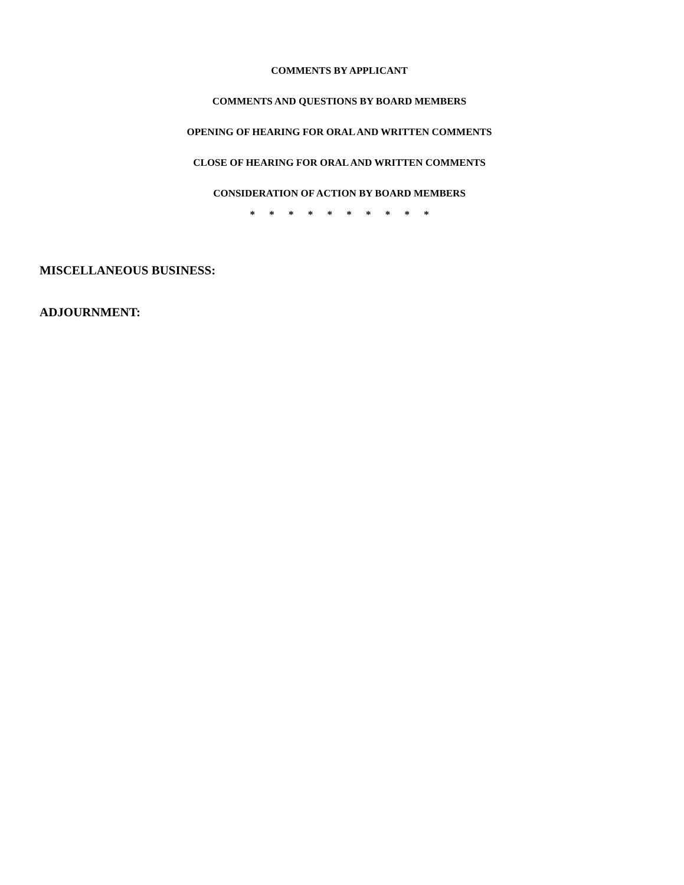COMMENTS BY APPLICANT
COMMENTS AND QUESTIONS BY BOARD MEMBERS
OPENING OF HEARING FOR ORAL AND WRITTEN COMMENTS
CLOSE OF HEARING FOR ORAL AND WRITTEN COMMENTS
CONSIDERATION OF ACTION BY BOARD MEMBERS
* * * * * * * * * *
MISCELLANEOUS BUSINESS:
ADJOURNMENT: